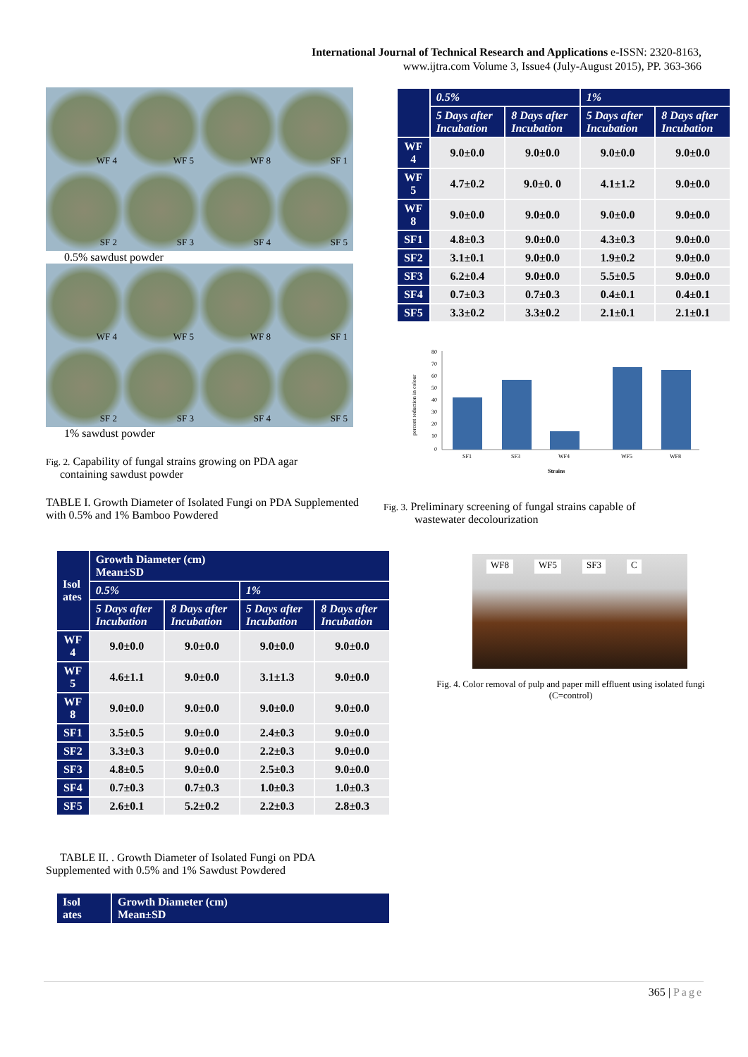International Journal of Technical Research and Applications e-ISSN: 2320-8163,
www.ijtra.com Volume 3, Issue4 (July-August 2015), PP. 363-366
WF 4
WF 5
WF 8
SF 1
SF 2
SF 3
SF 4
SF 5
0.5% sawdust powder
WF 4
WF 5
WF 8
SF 1
SF 2
SF 3
SF 4
SF 5
1% sawdust powder
Fig. 2. Capability of fungal strains growing on PDA agar
containing sawdust powder
TABLE I. Growth Diameter of Isolated Fungi on PDA Supplemented with 0.5% and 1% Bamboo Powdered
| Isol ates | Growth Diameter (cm) Mean±SD | | | |
| --- | --- | --- | --- | --- |
| | 0.5% | | 1% | |
| | 5 Days after Incubation | 8 Days after Incubation | 5 Days after Incubation | 8 Days after Incubation |
| WF 4 | 9.0±0.0 | 9.0±0.0 | 9.0±0.0 | 9.0±0.0 |
| WF 5 | 4.6±1.1 | 9.0±0.0 | 3.1±1.3 | 9.0±0.0 |
| WF 8 | 9.0±0.0 | 9.0±0.0 | 9.0±0.0 | 9.0±0.0 |
| SF1 | 3.5±0.5 | 9.0±0.0 | 2.4±0.3 | 9.0±0.0 |
| SF2 | 3.3±0.3 | 9.0±0.0 | 2.2±0.3 | 9.0±0.0 |
| SF3 | 4.8±0.5 | 9.0±0.0 | 2.5±0.3 | 9.0±0.0 |
| SF4 | 0.7±0.3 | 0.7±0.3 | 1.0±0.3 | 1.0±0.3 |
| SF5 | 2.6±0.1 | 5.2±0.2 | 2.2±0.3 | 2.8±0.3 |
TABLE II. . Growth Diameter of Isolated Fungi on PDA Supplemented with 0.5% and 1% Sawdust Powdered
| Isol ates | Growth Diameter (cm) Mean±SD |
| --- | --- |
| | 0.5% | | 1% | |
| --- | --- | --- | --- | --- |
| | 5 Days after Incubation | 8 Days after Incubation | 5 Days after Incubation | 8 Days after Incubation |
| WF 4 | 9.0±0.0 | 9.0±0.0 | 9.0±0.0 | 9.0±0.0 |
| WF 5 | 4.7±0.2 | 9.0±0. 0 | 4.1±1.2 | 9.0±0.0 |
| WF 8 | 9.0±0.0 | 9.0±0.0 | 9.0±0.0 | 9.0±0.0 |
| SF1 | 4.8±0.3 | 9.0±0.0 | 4.3±0.3 | 9.0±0.0 |
| SF2 | 3.1±0.1 | 9.0±0.0 | 1.9±0.2 | 9.0±0.0 |
| SF3 | 6.2±0.4 | 9.0±0.0 | 5.5±0.5 | 9.0±0.0 |
| SF4 | 0.7±0.3 | 0.7±0.3 | 0.4±0.1 | 0.4±0.1 |
| SF5 | 3.3±0.2 | 3.3±0.2 | 2.1±0.1 | 2.1±0.1 |
percent reduction in colour
80
70
60
50
40
30
20
10
0
SF1
SF3
WF4
WF5
WF8
Strains
Fig. 3. Preliminary screening of fungal strains capable of
wastewater decolourization
WF8 WF5 SF3 C
Fig. 4. Color removal of pulp and paper mill effluent using isolated fungi
(C=control)
365 | Page